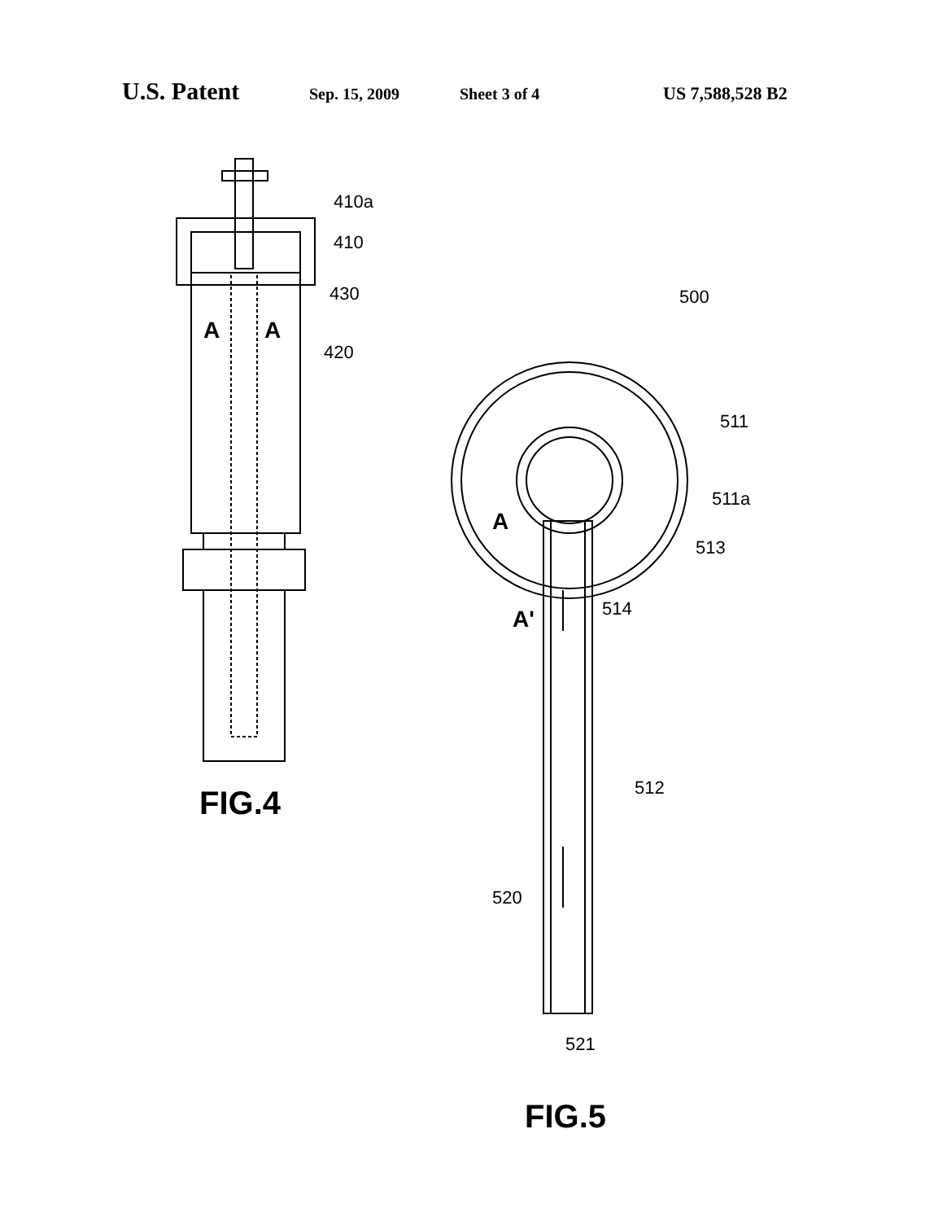U.S. Patent Sep. 15, 2009 Sheet 3 of 4 US 7,588,528 B2
410a
410
430
420
A
A
FIG.4
500
511
511a
513
514
A
A'
512
520
521
FIG.5